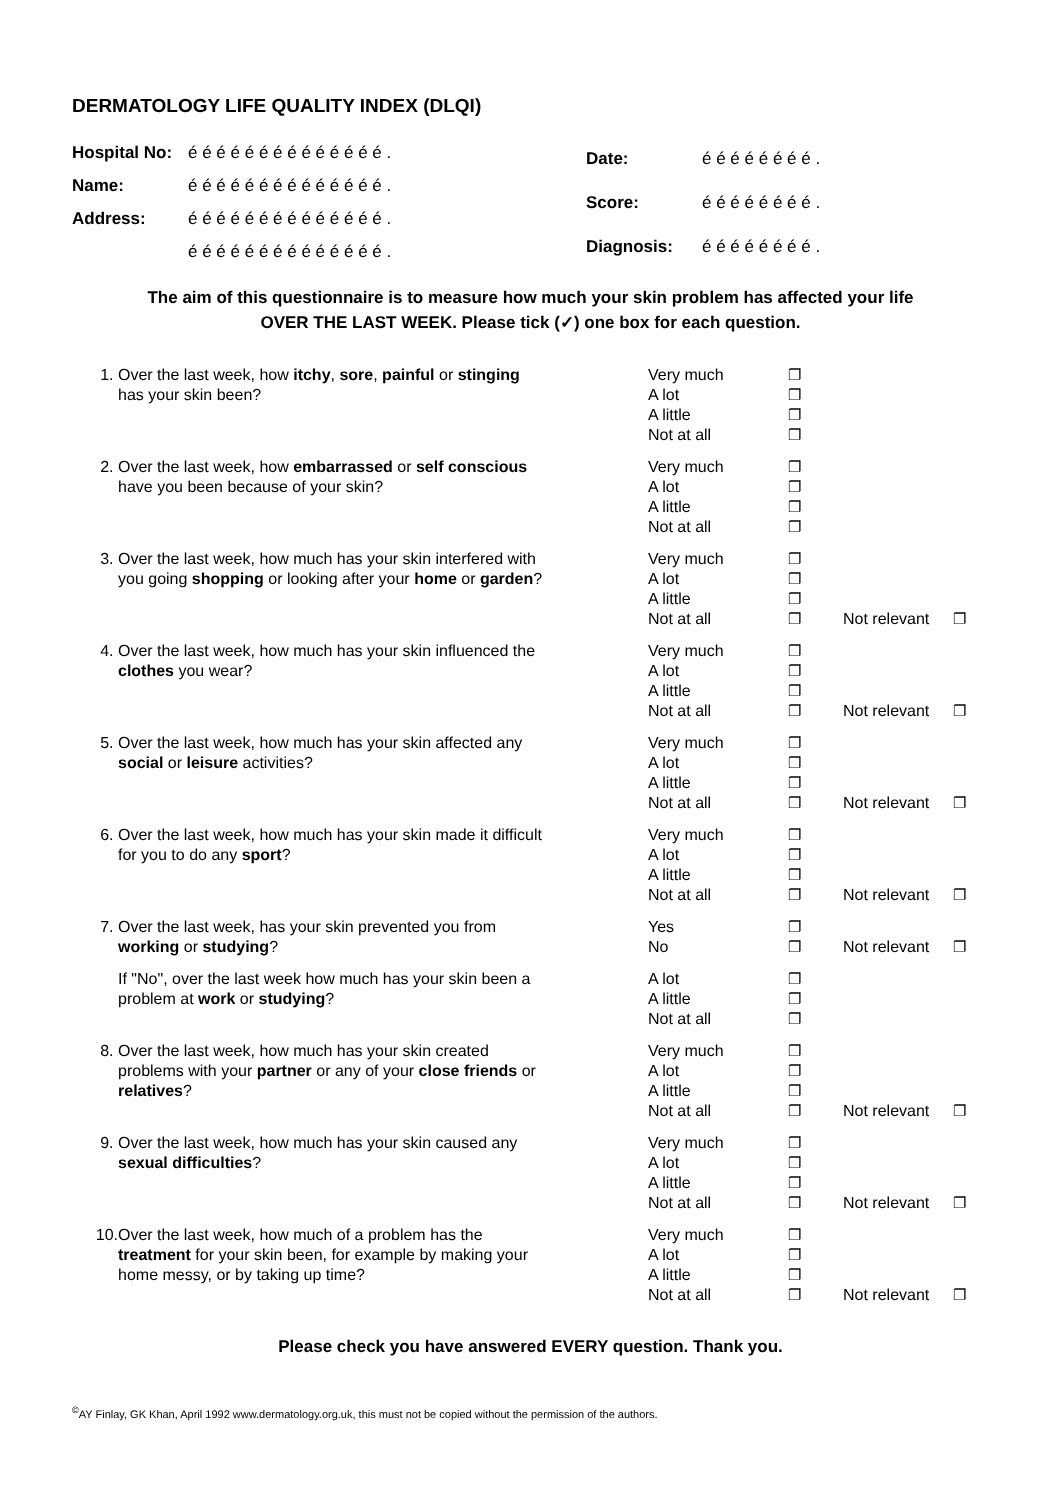DERMATOLOGY LIFE QUALITY INDEX (DLQI)
| Hospital No: | é é é é é é é é é é é é é é . |
| Name: | é é é é é é é é é é é é é é . |
| Address: | é é é é é é é é é é é é é é . |
| | é é é é é é é é é é é é é é . |
| Date: | é é é é é é é é . |
| Score: | é é é é é é é é . |
| Diagnosis: | é é é é é é é é . |
The aim of this questionnaire is to measure how much your skin problem has affected your life
OVER THE LAST WEEK. Please tick (✓) one box for each question.
| 1. | Over the last week, how itchy , sore , painful or stinging has your skin been? | Very much A lot A little Not at all | ❐ ❐ ❐ ❐ | | |
| 2. | Over the last week, how embarrassed or self conscious have you been because of your skin? | Very much A lot A little Not at all | ❐ ❐ ❐ ❐ | | |
| 3. | Over the last week, how much has your skin interfered with you going shopping or looking after your home or garden ? | Very much A lot A little Not at all | ❐ ❐ ❐ ❐ | Not relevant | ❐ |
| 4. | Over the last week, how much has your skin influenced the clothes you wear? | Very much A lot A little Not at all | ❐ ❐ ❐ ❐ | Not relevant | ❐ |
| 5. | Over the last week, how much has your skin affected any social or leisure activities? | Very much A lot A little Not at all | ❐ ❐ ❐ ❐ | Not relevant | ❐ |
| 6. | Over the last week, how much has your skin made it difficult for you to do any sport ? | Very much A lot A little Not at all | ❐ ❐ ❐ ❐ | Not relevant | ❐ |
| 7. | Over the last week, has your skin prevented you from working or studying ? | Yes No | ❐ ❐ | Not relevant | ❐ |
| | If "No", over the last week how much has your skin been a problem at work or studying ? | A lot A little Not at all | ❐ ❐ ❐ | | |
| 8. | Over the last week, how much has your skin created problems with your partner or any of your close friends or relatives ? | Very much A lot A little Not at all | ❐ ❐ ❐ ❐ | Not relevant | ❐ |
| 9. | Over the last week, how much has your skin caused any sexual difficulties ? | Very much A lot A little Not at all | ❐ ❐ ❐ ❐ | Not relevant | ❐ |
| 10. | Over the last week, how much of a problem has the treatment for your skin been, for example by making your home messy, or by taking up time? | Very much A lot A little Not at all | ❐ ❐ ❐ ❐ | Not relevant | ❐ |
Please check you have answered EVERY question. Thank you.
<sup>©</sup>AY Finlay, GK Khan, April 1992 www.dermatology.org.uk, this must not be copied without the permission of the authors.